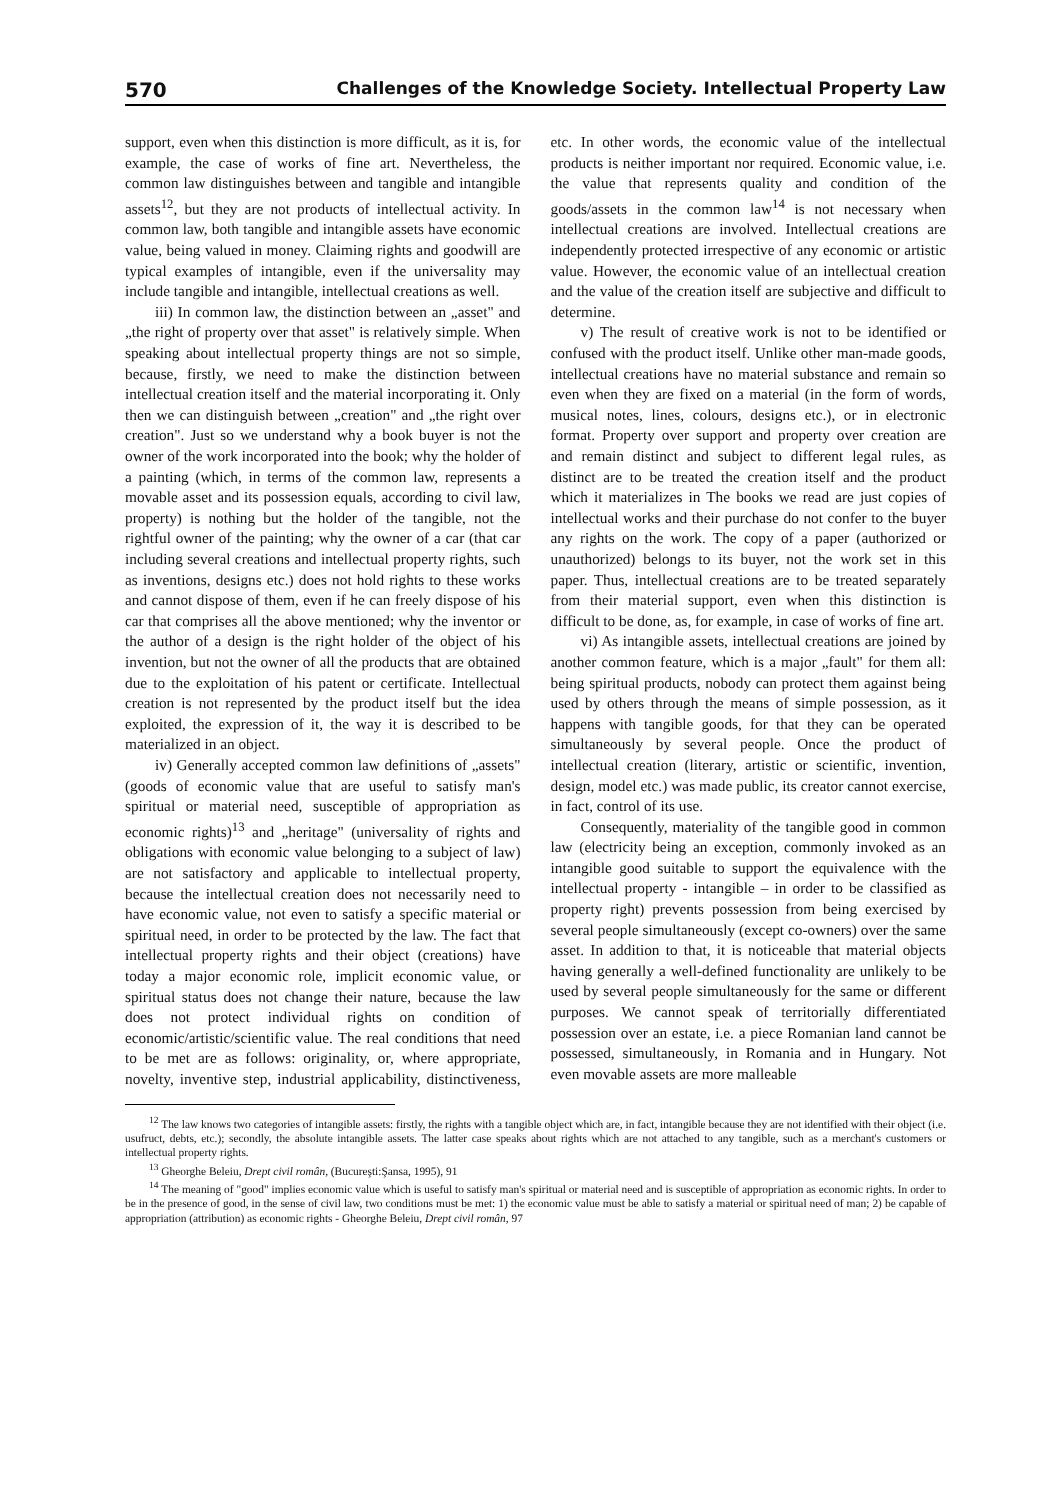570 Challenges of the Knowledge Society. Intellectual Property Law
support, even when this distinction is more difficult, as it is, for example, the case of works of fine art. Nevertheless, the common law distinguishes between and tangible and intangible assets<sup>12</sup>, but they are not products of intellectual activity. In common law, both tangible and intangible assets have economic value, being valued in money. Claiming rights and goodwill are typical examples of intangible, even if the universality may include tangible and intangible, intellectual creations as well.
iii) In common law, the distinction between an „asset" and „the right of property over that asset" is relatively simple. When speaking about intellectual property things are not so simple, because, firstly, we need to make the distinction between intellectual creation itself and the material incorporating it. Only then we can distinguish between „creation" and „the right over creation". Just so we understand why a book buyer is not the owner of the work incorporated into the book; why the holder of a painting (which, in terms of the common law, represents a movable asset and its possession equals, according to civil law, property) is nothing but the holder of the tangible, not the rightful owner of the painting; why the owner of a car (that car including several creations and intellectual property rights, such as inventions, designs etc.) does not hold rights to these works and cannot dispose of them, even if he can freely dispose of his car that comprises all the above mentioned; why the inventor or the author of a design is the right holder of the object of his invention, but not the owner of all the products that are obtained due to the exploitation of his patent or certificate. Intellectual creation is not represented by the product itself but the idea exploited, the expression of it, the way it is described to be materialized in an object.
iv) Generally accepted common law definitions of „assets" (goods of economic value that are useful to satisfy man's spiritual or material need, susceptible of appropriation as economic rights)<sup>13</sup> and „heritage" (universality of rights and obligations with economic value belonging to a subject of law) are not satisfactory and applicable to intellectual property, because the intellectual creation does not necessarily need to have economic value, not even to satisfy a specific material or spiritual need, in order to be protected by the law. The fact that intellectual property rights and their object (creations) have today a major economic role, implicit economic value, or spiritual status does not change their nature, because the law does not protect individual rights on condition of economic/artistic/scientific value. The real conditions that need to be met are as follows: originality, or, where appropriate, novelty, inventive step, industrial applicability, distinctiveness, etc. In other words, the economic value of the intellectual products is neither important nor required. Economic value, i.e. the value that represents quality and condition of the goods/assets in the common law<sup>14</sup> is not necessary when intellectual creations are involved. Intellectual creations are independently protected irrespective of any economic or artistic value. However, the economic value of an intellectual creation and the value of the creation itself are subjective and difficult to determine.
v) The result of creative work is not to be identified or confused with the product itself. Unlike other man-made goods, intellectual creations have no material substance and remain so even when they are fixed on a material (in the form of words, musical notes, lines, colours, designs etc.), or in electronic format. Property over support and property over creation are and remain distinct and subject to different legal rules, as distinct are to be treated the creation itself and the product which it materializes in The books we read are just copies of intellectual works and their purchase do not confer to the buyer any rights on the work. The copy of a paper (authorized or unauthorized) belongs to its buyer, not the work set in this paper. Thus, intellectual creations are to be treated separately from their material support, even when this distinction is difficult to be done, as, for example, in case of works of fine art.
vi) As intangible assets, intellectual creations are joined by another common feature, which is a major „fault" for them all: being spiritual products, nobody can protect them against being used by others through the means of simple possession, as it happens with tangible goods, for that they can be operated simultaneously by several people. Once the product of intellectual creation (literary, artistic or scientific, invention, design, model etc.) was made public, its creator cannot exercise, in fact, control of its use.
Consequently, materiality of the tangible good in common law (electricity being an exception, commonly invoked as an intangible good suitable to support the equivalence with the intellectual property - intangible – in order to be classified as property right) prevents possession from being exercised by several people simultaneously (except co-owners) over the same asset. In addition to that, it is noticeable that material objects having generally a well-defined functionality are unlikely to be used by several people simultaneously for the same or different purposes. We cannot speak of territorially differentiated possession over an estate, i.e. a piece Romanian land cannot be possessed, simultaneously, in Romania and in Hungary. Not even movable assets are more malleable
<sup>12</sup> The law knows two categories of intangible assets: firstly, the rights with a tangible object which are, in fact, intangible because they are not identified with their object (i.e. usufruct, debts, etc.); secondly, the absolute intangible assets. The latter case speaks about rights which are not attached to any tangible, such as a merchant's customers or intellectual property rights.
<sup>13</sup> Gheorghe Beleiu, Drept civil român, (Bucureşti:Şansa, 1995), 91
<sup>14</sup> The meaning of "good" implies economic value which is useful to satisfy man's spiritual or material need and is susceptible of appropriation as economic rights. In order to be in the presence of good, in the sense of civil law, two conditions must be met: 1) the economic value must be able to satisfy a material or spiritual need of man; 2) be capable of appropriation (attribution) as economic rights - Gheorghe Beleiu, Drept civil român, 97